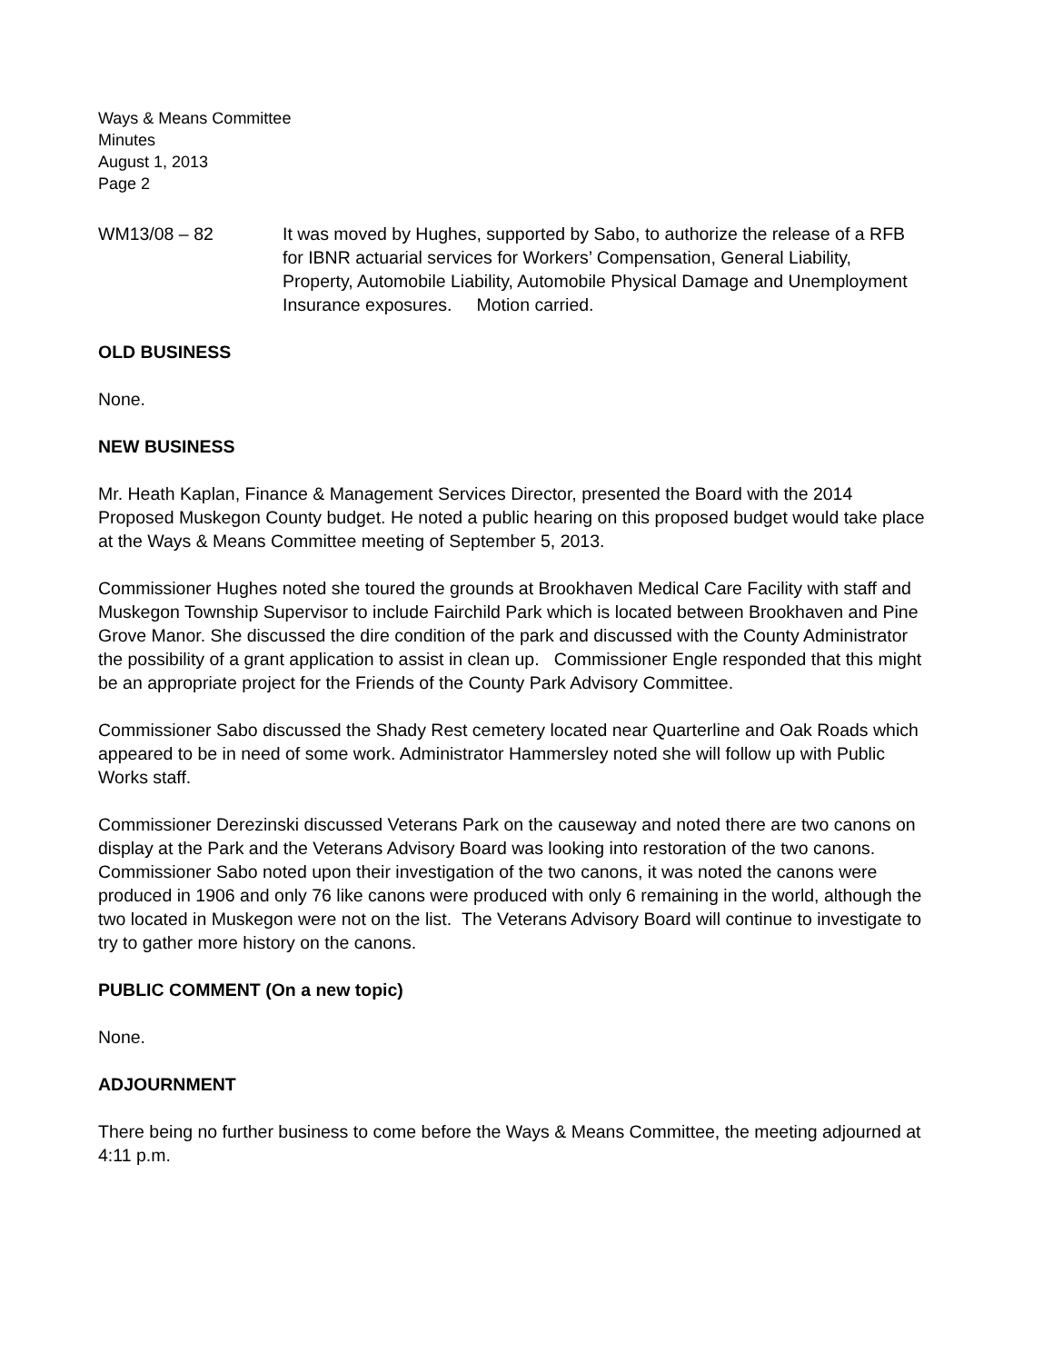Ways & Means Committee
Minutes
August 1, 2013
Page 2
WM13/08 – 82 It was moved by Hughes, supported by Sabo, to authorize the release of a RFB for IBNR actuarial services for Workers’ Compensation, General Liability, Property, Automobile Liability, Automobile Physical Damage and Unemployment Insurance exposures. Motion carried.
OLD BUSINESS
None.
NEW BUSINESS
Mr. Heath Kaplan, Finance & Management Services Director, presented the Board with the 2014 Proposed Muskegon County budget. He noted a public hearing on this proposed budget would take place at the Ways & Means Committee meeting of September 5, 2013.
Commissioner Hughes noted she toured the grounds at Brookhaven Medical Care Facility with staff and Muskegon Township Supervisor to include Fairchild Park which is located between Brookhaven and Pine Grove Manor. She discussed the dire condition of the park and discussed with the County Administrator the possibility of a grant application to assist in clean up. Commissioner Engle responded that this might be an appropriate project for the Friends of the County Park Advisory Committee.
Commissioner Sabo discussed the Shady Rest cemetery located near Quarterline and Oak Roads which appeared to be in need of some work. Administrator Hammersley noted she will follow up with Public Works staff.
Commissioner Derezinski discussed Veterans Park on the causeway and noted there are two canons on display at the Park and the Veterans Advisory Board was looking into restoration of the two canons. Commissioner Sabo noted upon their investigation of the two canons, it was noted the canons were produced in 1906 and only 76 like canons were produced with only 6 remaining in the world, although the two located in Muskegon were not on the list. The Veterans Advisory Board will continue to investigate to try to gather more history on the canons.
PUBLIC COMMENT (On a new topic)
None.
ADJOURNMENT
There being no further business to come before the Ways & Means Committee, the meeting adjourned at 4:11 p.m.